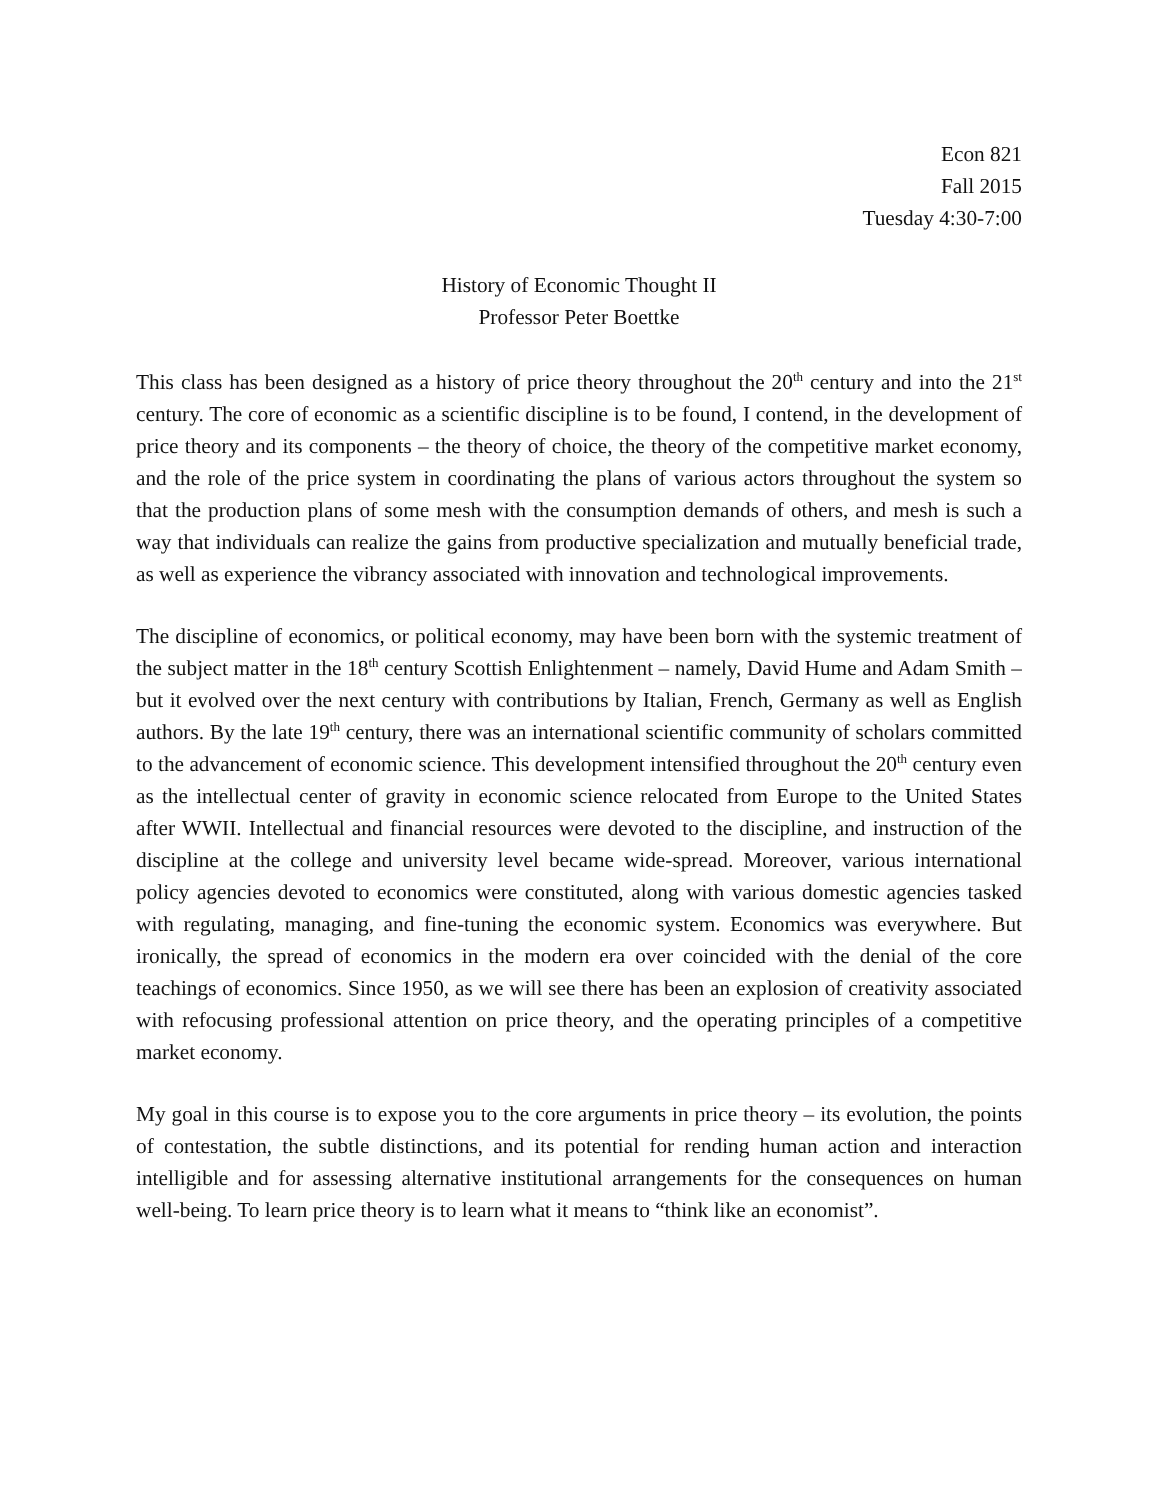Econ 821
Fall 2015
Tuesday 4:30-7:00
History of Economic Thought II
Professor Peter Boettke
This class has been designed as a history of price theory throughout the 20<sup>th</sup> century and into the 21<sup>st</sup> century. The core of economic as a scientific discipline is to be found, I contend, in the development of price theory and its components – the theory of choice, the theory of the competitive market economy, and the role of the price system in coordinating the plans of various actors throughout the system so that the production plans of some mesh with the consumption demands of others, and mesh is such a way that individuals can realize the gains from productive specialization and mutually beneficial trade, as well as experience the vibrancy associated with innovation and technological improvements.
The discipline of economics, or political economy, may have been born with the systemic treatment of the subject matter in the 18<sup>th</sup> century Scottish Enlightenment – namely, David Hume and Adam Smith – but it evolved over the next century with contributions by Italian, French, Germany as well as English authors. By the late 19<sup>th</sup> century, there was an international scientific community of scholars committed to the advancement of economic science. This development intensified throughout the 20<sup>th</sup> century even as the intellectual center of gravity in economic science relocated from Europe to the United States after WWII. Intellectual and financial resources were devoted to the discipline, and instruction of the discipline at the college and university level became wide-spread. Moreover, various international policy agencies devoted to economics were constituted, along with various domestic agencies tasked with regulating, managing, and fine-tuning the economic system. Economics was everywhere. But ironically, the spread of economics in the modern era over coincided with the denial of the core teachings of economics. Since 1950, as we will see there has been an explosion of creativity associated with refocusing professional attention on price theory, and the operating principles of a competitive market economy.
My goal in this course is to expose you to the core arguments in price theory – its evolution, the points of contestation, the subtle distinctions, and its potential for rending human action and interaction intelligible and for assessing alternative institutional arrangements for the consequences on human well-being. To learn price theory is to learn what it means to “think like an economist”.